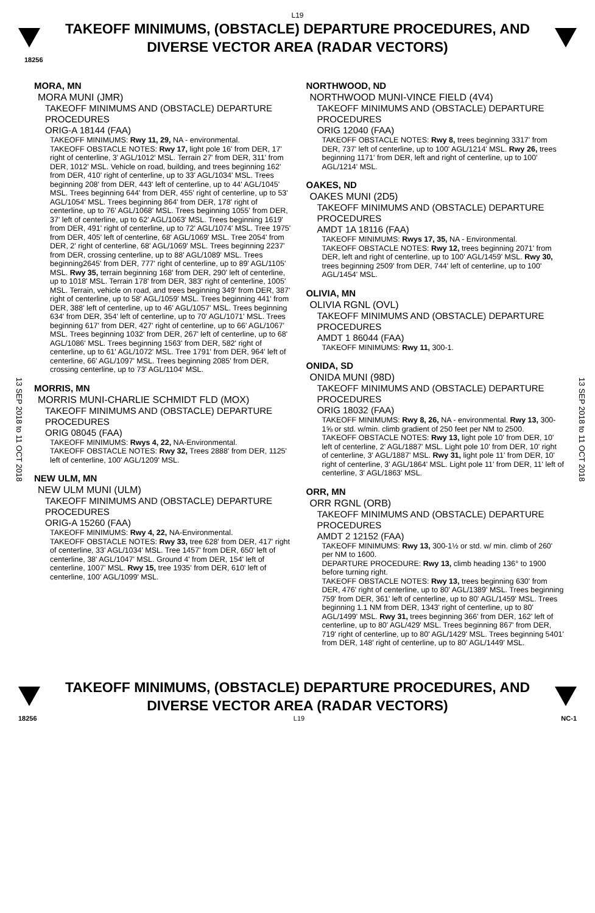L19
TAKEOFF MINIMUMS, (OBSTACLE) DEPARTURE PROCEDURES, AND
DIVERSE VECTOR AREA (RADAR VECTORS)
18256
13 SEP 2018 to 11 OCT 2018
13 SEP 2018 to 11 OCT 2018
MORA, MN
MORA MUNI (JMR)
TAKEOFF MINIMUMS AND (OBSTACLE) DEPARTURE PROCEDURES
ORIG-A 18144 (FAA)
TAKEOFF MINIMUMS: Rwy 11, 29, NA - environmental.
TAKEOFF OBSTACLE NOTES: Rwy 17, light pole 16' from DER, 17' right of centerline, 3' AGL/1012' MSL. Terrain 27' from DER, 311' from DER, 1012' MSL. Vehicle on road, building, and trees beginning 162' from DER, 410' right of centerline, up to 33' AGL/1034' MSL. Trees beginning 208' from DER, 443' left of centerline, up to 44' AGL/1045' MSL. Trees beginning 644' from DER, 455' right of centerline, up to 53' AGL/1054' MSL. Trees beginning 864' from DER, 178' right of centerline, up to 76' AGL/1068' MSL. Trees beginning 1055' from DER, 37' left of centerline, up to 62' AGL/1063' MSL. Trees beginning 1619' from DER, 491' right of centerline, up to 72' AGL/1074' MSL. Tree 1975' from DER, 405' left of centerline, 68' AGL/1069' MSL. Tree 2054' from DER, 2' right of centerline, 68' AGL/1069' MSL. Trees beginning 2237' from DER, crossing centerline, up to 88' AGL/1089' MSL. Trees beginning2645' from DER, 777' right of centerline, up to 89' AGL/1105' MSL. Rwy 35, terrain beginning 168' from DER, 290' left of centerline, up to 1018' MSL. Terrain 178' from DER, 383' right of centerline, 1005' MSL. Terrain, vehicle on road, and trees beginning 349' from DER, 387' right of centerline, up to 58' AGL/1059' MSL. Trees beginning 441' from DER, 388' left of centerline, up to 46' AGL/1057' MSL. Trees beginning 634' from DER, 354' left of centerline, up to 70' AGL/1071' MSL. Trees beginning 617' from DER, 427' right of centerline, up to 66' AGL/1067' MSL. Trees beginning 1032' from DER, 267' left of centerline, up to 68' AGL/1086' MSL. Trees beginning 1563' from DER, 582' right of centerline, up to 61' AGL/1072' MSL. Tree 1791' from DER, 964' left of centerline, 66' AGL/1097' MSL. Trees beginning 2085' from DER, crossing centerline, up to 73' AGL/1104' MSL.
MORRIS, MN
MORRIS MUNI-CHARLIE SCHMIDT FLD (MOX)
TAKEOFF MINIMUMS AND (OBSTACLE) DEPARTURE PROCEDURES
ORIG 08045 (FAA)
TAKEOFF MINIMUMS: Rwys 4, 22, NA-Environmental.
TAKEOFF OBSTACLE NOTES: Rwy 32, Trees 2888' from DER, 1125' left of centerline, 100' AGL/1209' MSL.
NEW ULM, MN
NEW ULM MUNI (ULM)
TAKEOFF MINIMUMS AND (OBSTACLE) DEPARTURE PROCEDURES
ORIG-A 15260 (FAA)
TAKEOFF MINIMUMS: Rwy 4, 22, NA-Environmental.
TAKEOFF OBSTACLE NOTES: Rwy 33, tree 628' from DER, 417' right of centerline, 33' AGL/1034' MSL. Tree 1457' from DER, 650' left of centerline, 38' AGL/1047' MSL. Ground 4' from DER, 154' left of centerline, 1007' MSL. Rwy 15, tree 1935' from DER, 610' left of centerline, 100' AGL/1099' MSL.
NORTHWOOD, ND
NORTHWOOD MUNI-VINCE FIELD (4V4)
TAKEOFF MINIMUMS AND (OBSTACLE) DEPARTURE PROCEDURES
ORIG 12040 (FAA)
TAKEOFF OBSTACLE NOTES: Rwy 8, trees beginning 3317' from DER, 737' left of centerline, up to 100' AGL/1214' MSL. Rwy 26, trees beginning 1171' from DER, left and right of centerline, up to 100' AGL/1214' MSL.
OAKES, ND
OAKES MUNI (2D5)
TAKEOFF MINIMUMS AND (OBSTACLE) DEPARTURE PROCEDURES
AMDT 1A 18116 (FAA)
TAKEOFF MINIMUMS: Rwys 17, 35, NA - Environmental.
TAKEOFF OBSTACLE NOTES: Rwy 12, trees beginning 2071' from DER, left and right of centerline, up to 100' AGL/1459' MSL. Rwy 30, trees beginning 2509' from DER, 744' left of centerline, up to 100' AGL/1454' MSL.
OLIVIA, MN
OLIVIA RGNL (OVL)
TAKEOFF MINIMUMS AND (OBSTACLE) DEPARTURE PROCEDURES
AMDT 1 86044 (FAA)
TAKEOFF MINIMUMS: Rwy 11, 300-1.
ONIDA, SD
ONIDA MUNI (98D)
TAKEOFF MINIMUMS AND (OBSTACLE) DEPARTURE PROCEDURES
ORIG 18032 (FAA)
TAKEOFF MINIMUMS: Rwy 8, 26, NA - environmental. Rwy 13, 300-1⅝ or std. w/min. climb gradient of 250 feet per NM to 2500.
TAKEOFF OBSTACLE NOTES: Rwy 13, light pole 10' from DER, 10' left of centerline, 2' AGL/1887' MSL. Light pole 10' from DER, 10' right of centerline, 3' AGL/1887' MSL. Rwy 31, light pole 11' from DER, 10' right of centerline, 3' AGL/1864' MSL. Light pole 11' from DER, 11' left of centerline, 3' AGL/1863' MSL.
ORR, MN
ORR RGNL (ORB)
TAKEOFF MINIMUMS AND (OBSTACLE) DEPARTURE PROCEDURES
AMDT 2 12152 (FAA)
TAKEOFF MINIMUMS: Rwy 13, 300-1½ or std. w/ min. climb of 260' per NM to 1600.
DEPARTURE PROCEDURE: Rwy 13, climb heading 136° to 1900 before turning right.
TAKEOFF OBSTACLE NOTES: Rwy 13, trees beginning 630' from DER, 476' right of centerline, up to 80' AGL/1389' MSL. Trees beginning 759' from DER, 361' left of centerline, up to 80' AGL/1459' MSL. Trees beginning 1.1 NM from DER, 1343' right of centerline, up to 80' AGL/1499' MSL. Rwy 31, trees beginning 366' from DER, 162' left of centerline, up to 80' AGL/429' MSL. Trees beginning 867' from DER, 719' right of centerline, up to 80' AGL/1429' MSL. Trees beginning 5401' from DER, 148' right of centerline, up to 80' AGL/1449' MSL.
TAKEOFF MINIMUMS, (OBSTACLE) DEPARTURE PROCEDURES, AND
DIVERSE VECTOR AREA (RADAR VECTORS)
18256 L19 NC-1